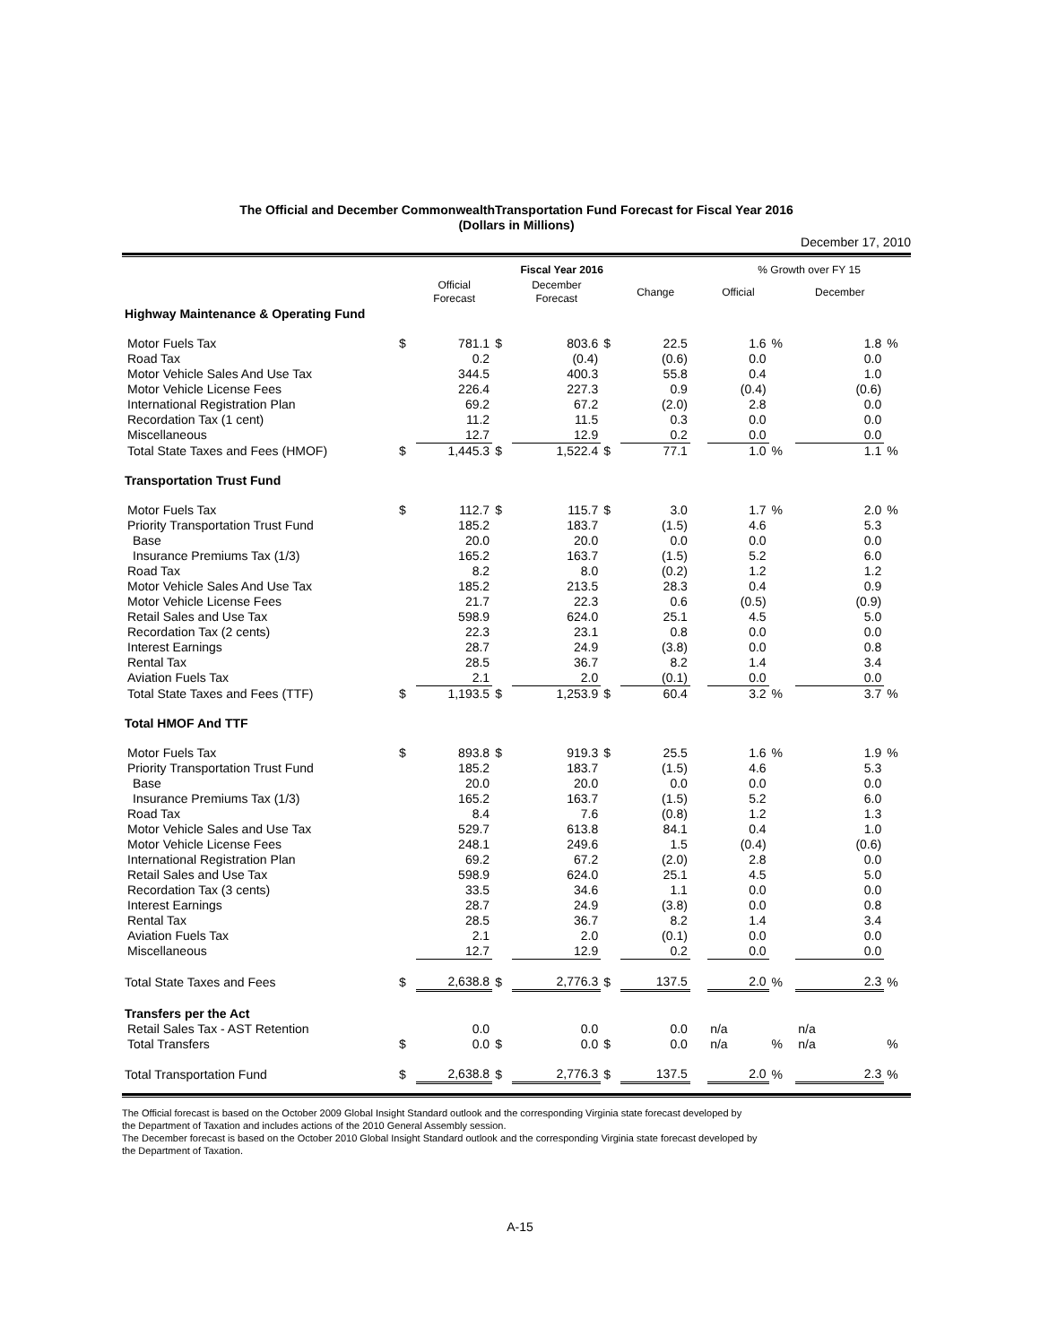The Official and December CommonwealthTransportation Fund Forecast for Fiscal Year 2016
(Dollars in Millions)
December 17, 2010
| | | Fiscal Year 2016 | | | | | | | % Growth over FY 15 | | | |
| --- | --- | --- | --- | --- | --- | --- | --- | --- | --- | --- | --- | --- |
| | | Official Forecast | | December Forecast | | Change | | | Official | | December | |
| Highway Maintenance & Operating Fund | | | | | | | | | | | | |
| Motor Fuels Tax | $ | 781.1 | $ | 803.6 | $ | 22.5 | | | 1.6 | % | 1.8 | % |
| Road Tax | | 0.2 | | (0.4) | | (0.6) | | | 0.0 | | 0.0 | |
| Motor Vehicle Sales And Use Tax | | 344.5 | | 400.3 | | 55.8 | | | 0.4 | | 1.0 | |
| Motor Vehicle License Fees | | 226.4 | | 227.3 | | 0.9 | | | (0.4) | | (0.6) | |
| International Registration Plan | | 69.2 | | 67.2 | | (2.0) | | | 2.8 | | 0.0 | |
| Recordation Tax (1 cent) | | 11.2 | | 11.5 | | 0.3 | | | 0.0 | | 0.0 | |
| Miscellaneous | | 12.7 | | 12.9 | | 0.2 | | | 0.0 | | 0.0 | |
| Total State Taxes and Fees (HMOF) | $ | 1,445.3 | $ | 1,522.4 | $ | 77.1 | | | 1.0 | % | 1.1 | % |
| Transportation Trust Fund | | | | | | | | | | | | |
| Motor Fuels Tax | $ | 112.7 | $ | 115.7 | $ | 3.0 | | | 1.7 | % | 2.0 | % |
| Priority Transportation Trust Fund | | 185.2 | | 183.7 | | (1.5) | | | 4.6 | | 5.3 | |
| Base | | 20.0 | | 20.0 | | 0.0 | | | 0.0 | | 0.0 | |
| Insurance Premiums Tax (1/3) | | 165.2 | | 163.7 | | (1.5) | | | 5.2 | | 6.0 | |
| Road Tax | | 8.2 | | 8.0 | | (0.2) | | | 1.2 | | 1.2 | |
| Motor Vehicle Sales And Use Tax | | 185.2 | | 213.5 | | 28.3 | | | 0.4 | | 0.9 | |
| Motor Vehicle License Fees | | 21.7 | | 22.3 | | 0.6 | | | (0.5) | | (0.9) | |
| Retail Sales and Use Tax | | 598.9 | | 624.0 | | 25.1 | | | 4.5 | | 5.0 | |
| Recordation Tax (2 cents) | | 22.3 | | 23.1 | | 0.8 | | | 0.0 | | 0.0 | |
| Interest Earnings | | 28.7 | | 24.9 | | (3.8) | | | 0.0 | | 0.8 | |
| Rental Tax | | 28.5 | | 36.7 | | 8.2 | | | 1.4 | | 3.4 | |
| Aviation Fuels Tax | | 2.1 | | 2.0 | | (0.1) | | | 0.0 | | 0.0 | |
| Total State Taxes and Fees (TTF) | $ | 1,193.5 | $ | 1,253.9 | $ | 60.4 | | | 3.2 | % | 3.7 | % |
| Total HMOF And TTF | | | | | | | | | | | | |
| Motor Fuels Tax | $ | 893.8 | $ | 919.3 | $ | 25.5 | | | 1.6 | % | 1.9 | % |
| Priority Transportation Trust Fund | | 185.2 | | 183.7 | | (1.5) | | | 4.6 | | 5.3 | |
| Base | | 20.0 | | 20.0 | | 0.0 | | | 0.0 | | 0.0 | |
| Insurance Premiums Tax (1/3) | | 165.2 | | 163.7 | | (1.5) | | | 5.2 | | 6.0 | |
| Road Tax | | 8.4 | | 7.6 | | (0.8) | | | 1.2 | | 1.3 | |
| Motor Vehicle Sales and Use Tax | | 529.7 | | 613.8 | | 84.1 | | | 0.4 | | 1.0 | |
| Motor Vehicle License Fees | | 248.1 | | 249.6 | | 1.5 | | | (0.4) | | (0.6) | |
| International Registration Plan | | 69.2 | | 67.2 | | (2.0) | | | 2.8 | | 0.0 | |
| Retail Sales and Use Tax | | 598.9 | | 624.0 | | 25.1 | | | 4.5 | | 5.0 | |
| Recordation Tax (3 cents) | | 33.5 | | 34.6 | | 1.1 | | | 0.0 | | 0.0 | |
| Interest Earnings | | 28.7 | | 24.9 | | (3.8) | | | 0.0 | | 0.8 | |
| Rental Tax | | 28.5 | | 36.7 | | 8.2 | | | 1.4 | | 3.4 | |
| Aviation Fuels Tax | | 2.1 | | 2.0 | | (0.1) | | | 0.0 | | 0.0 | |
| Miscellaneous | | 12.7 | | 12.9 | | 0.2 | | | 0.0 | | 0.0 | |
| Total State Taxes and Fees | $ | 2,638.8 | $ | 2,776.3 | $ | 137.5 | | | 2.0 | % | 2.3 | % |
| Transfers per the Act | | | | | | | | | | | | |
| Retail Sales Tax - AST Retention | | 0.0 | | 0.0 | | 0.0 | | | n/a | | n/a | |
| Total Transfers | $ | 0.0 | $ | 0.0 | $ | 0.0 | | | n/a | % | n/a | % |
| Total Transportation Fund | $ | 2,638.8 | $ | 2,776.3 | $ | 137.5 | | | 2.0 | % | 2.3 | % |
The Official forecast is based on the October 2009 Global Insight Standard outlook and the corresponding Virginia state forecast developed by
the Department of Taxation and includes actions of the 2010 General Assembly session.
The December forecast is based on the October 2010 Global Insight Standard outlook and the corresponding Virginia state forecast developed by
the Department of Taxation.
A-15